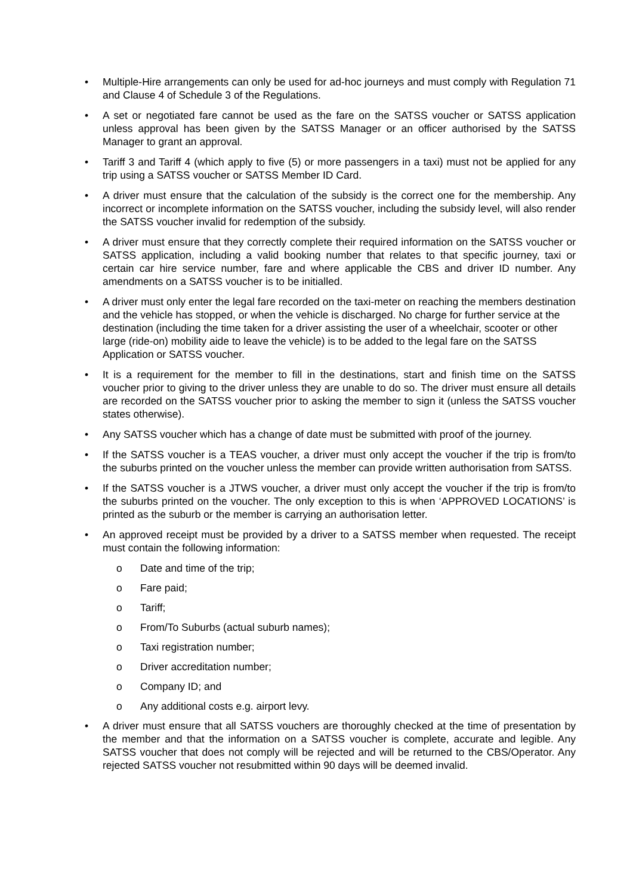• Multiple-Hire arrangements can only be used for ad-hoc journeys and must comply with Regulation 71 and Clause 4 of Schedule 3 of the Regulations.
• A set or negotiated fare cannot be used as the fare on the SATSS voucher or SATSS application unless approval has been given by the SATSS Manager or an officer authorised by the SATSS Manager to grant an approval.
• Tariff 3 and Tariff 4 (which apply to five (5) or more passengers in a taxi) must not be applied for any trip using a SATSS voucher or SATSS Member ID Card.
• A driver must ensure that the calculation of the subsidy is the correct one for the membership. Any incorrect or incomplete information on the SATSS voucher, including the subsidy level, will also render the SATSS voucher invalid for redemption of the subsidy.
• A driver must ensure that they correctly complete their required information on the SATSS voucher or SATSS application, including a valid booking number that relates to that specific journey, taxi or certain car hire service number, fare and where applicable the CBS and driver ID number. Any amendments on a SATSS voucher is to be initialled.
• A driver must only enter the legal fare recorded on the taxi-meter on reaching the members destination and the vehicle has stopped, or when the vehicle is discharged. No charge for further service at the destination (including the time taken for a driver assisting the user of a wheelchair, scooter or other large (ride-on) mobility aide to leave the vehicle) is to be added to the legal fare on the SATSS Application or SATSS voucher.
• It is a requirement for the member to fill in the destinations, start and finish time on the SATSS voucher prior to giving to the driver unless they are unable to do so. The driver must ensure all details are recorded on the SATSS voucher prior to asking the member to sign it (unless the SATSS voucher states otherwise).
• Any SATSS voucher which has a change of date must be submitted with proof of the journey.
• If the SATSS voucher is a TEAS voucher, a driver must only accept the voucher if the trip is from/to the suburbs printed on the voucher unless the member can provide written authorisation from SATSS.
• If the SATSS voucher is a JTWS voucher, a driver must only accept the voucher if the trip is from/to the suburbs printed on the voucher. The only exception to this is when ‘APPROVED LOCATIONS’ is printed as the suburb or the member is carrying an authorisation letter.
• An approved receipt must be provided by a driver to a SATSS member when requested. The receipt must contain the following information:
o Date and time of the trip;
o Fare paid;
o Tariff;
o From/To Suburbs (actual suburb names);
o Taxi registration number;
o Driver accreditation number;
o Company ID; and
o Any additional costs e.g. airport levy.
• A driver must ensure that all SATSS vouchers are thoroughly checked at the time of presentation by the member and that the information on a SATSS voucher is complete, accurate and legible. Any SATSS voucher that does not comply will be rejected and will be returned to the CBS/Operator. Any rejected SATSS voucher not resubmitted within 90 days will be deemed invalid.